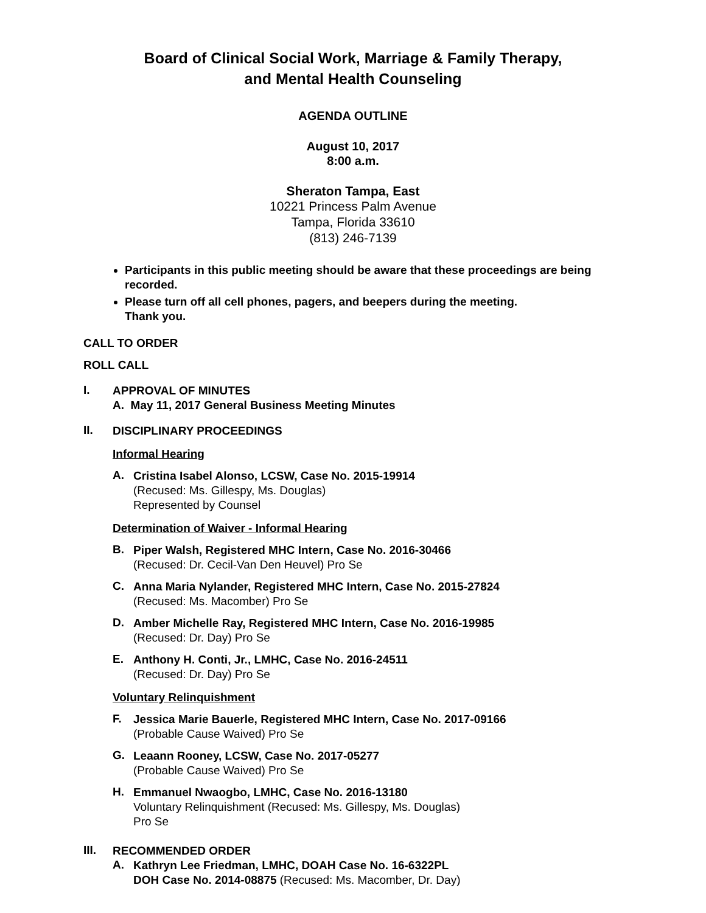Board of Clinical Social Work, Marriage & Family Therapy,
and Mental Health Counseling
AGENDA OUTLINE
August 10, 2017
8:00 a.m.
Sheraton Tampa, East
10221 Princess Palm Avenue
Tampa, Florida 33610
(813) 246-7139
Participants in this public meeting should be aware that these proceedings are being recorded.
Please turn off all cell phones, pagers, and beepers during the meeting.
Thank you.
CALL TO ORDER
ROLL CALL
I.
APPROVAL OF MINUTES
A. May 11, 2017 General Business Meeting Minutes
II.
DISCIPLINARY PROCEEDINGS
Informal Hearing
A.
Cristina Isabel Alonso, LCSW, Case No. 2015-19914
(Recused: Ms. Gillespy, Ms. Douglas)
Represented by Counsel
Determination of Waiver - Informal Hearing
B.
Piper Walsh, Registered MHC Intern, Case No. 2016-30466
(Recused: Dr. Cecil-Van Den Heuvel) Pro Se
C.
Anna Maria Nylander, Registered MHC Intern, Case No. 2015-27824
(Recused: Ms. Macomber) Pro Se
D.
Amber Michelle Ray, Registered MHC Intern, Case No. 2016-19985
(Recused: Dr. Day) Pro Se
E.
Anthony H. Conti, Jr., LMHC, Case No. 2016-24511
(Recused: Dr. Day) Pro Se
Voluntary Relinquishment
F.
Jessica Marie Bauerle, Registered MHC Intern, Case No. 2017-09166
(Probable Cause Waived) Pro Se
G.
Leaann Rooney, LCSW, Case No. 2017-05277
(Probable Cause Waived) Pro Se
H.
Emmanuel Nwaogbo, LMHC, Case No. 2016-13180
Voluntary Relinquishment (Recused: Ms. Gillespy, Ms. Douglas)
Pro Se
III.
RECOMMENDED ORDER
A.
Kathryn Lee Friedman, LMHC, DOAH Case No. 16-6322PL
DOH Case No. 2014-08875 (Recused: Ms. Macomber, Dr. Day)